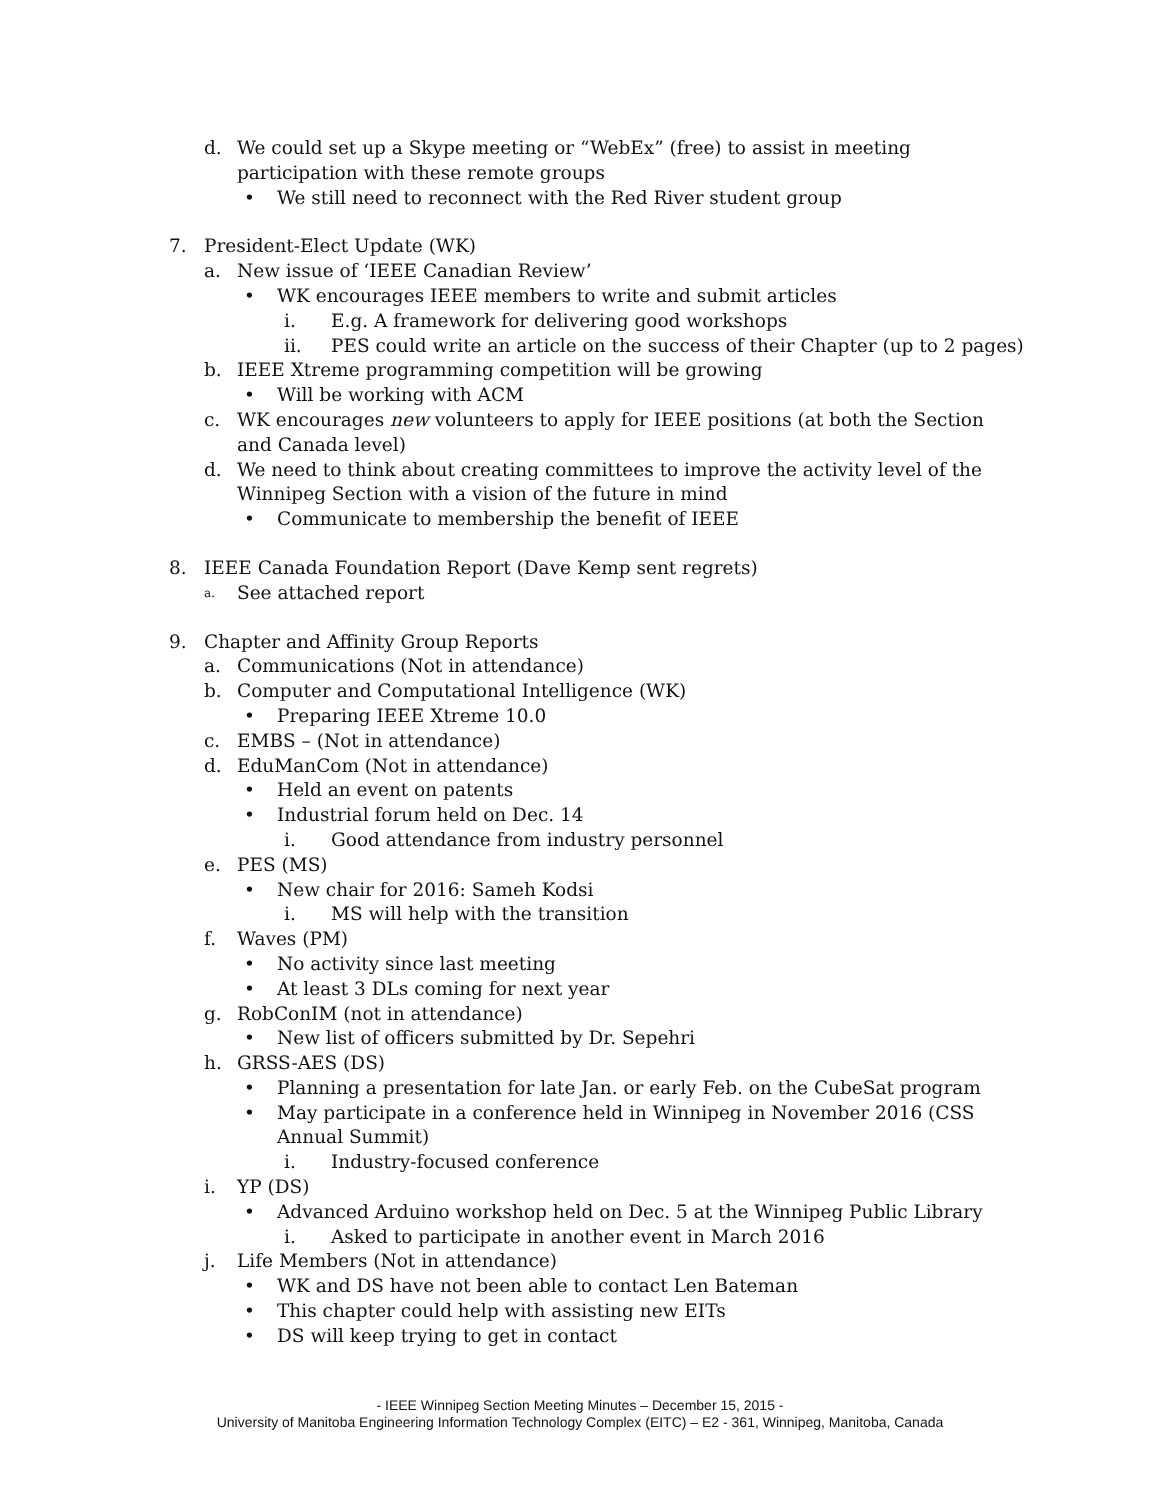d. We could set up a Skype meeting or “WebEx” (free) to assist in meeting participation with these remote groups
• We still need to reconnect with the Red River student group
7. President-Elect Update (WK)
a. New issue of ‘IEEE Canadian Review’
• WK encourages IEEE members to write and submit articles
i. E.g. A framework for delivering good workshops
ii. PES could write an article on the success of their Chapter (up to 2 pages)
b. IEEE Xtreme programming competition will be growing
• Will be working with ACM
c. WK encourages new volunteers to apply for IEEE positions (at both the Section and Canada level)
d. We need to think about creating committees to improve the activity level of the Winnipeg Section with a vision of the future in mind
• Communicate to membership the benefit of IEEE
8. IEEE Canada Foundation Report (Dave Kemp sent regrets)
a. See attached report
9. Chapter and Affinity Group Reports
a. Communications (Not in attendance)
b. Computer and Computational Intelligence (WK)
• Preparing IEEE Xtreme 10.0
c. EMBS – (Not in attendance)
d. EduManCom (Not in attendance)
• Held an event on patents
• Industrial forum held on Dec. 14
i. Good attendance from industry personnel
e. PES (MS)
• New chair for 2016: Sameh Kodsi
i. MS will help with the transition
f. Waves (PM)
• No activity since last meeting
• At least 3 DLs coming for next year
g. RobConIM (not in attendance)
• New list of officers submitted by Dr. Sepehri
h. GRSS-AES (DS)
• Planning a presentation for late Jan. or early Feb. on the CubeSat program
• May participate in a conference held in Winnipeg in November 2016 (CSS Annual Summit)
i. Industry-focused conference
i. YP (DS)
• Advanced Arduino workshop held on Dec. 5 at the Winnipeg Public Library
i. Asked to participate in another event in March 2016
j. Life Members (Not in attendance)
• WK and DS have not been able to contact Len Bateman
• This chapter could help with assisting new EITs
• DS will keep trying to get in contact
- IEEE Winnipeg Section Meeting Minutes – December 15, 2015 -
University of Manitoba Engineering Information Technology Complex (EITC) – E2 - 361, Winnipeg, Manitoba, Canada